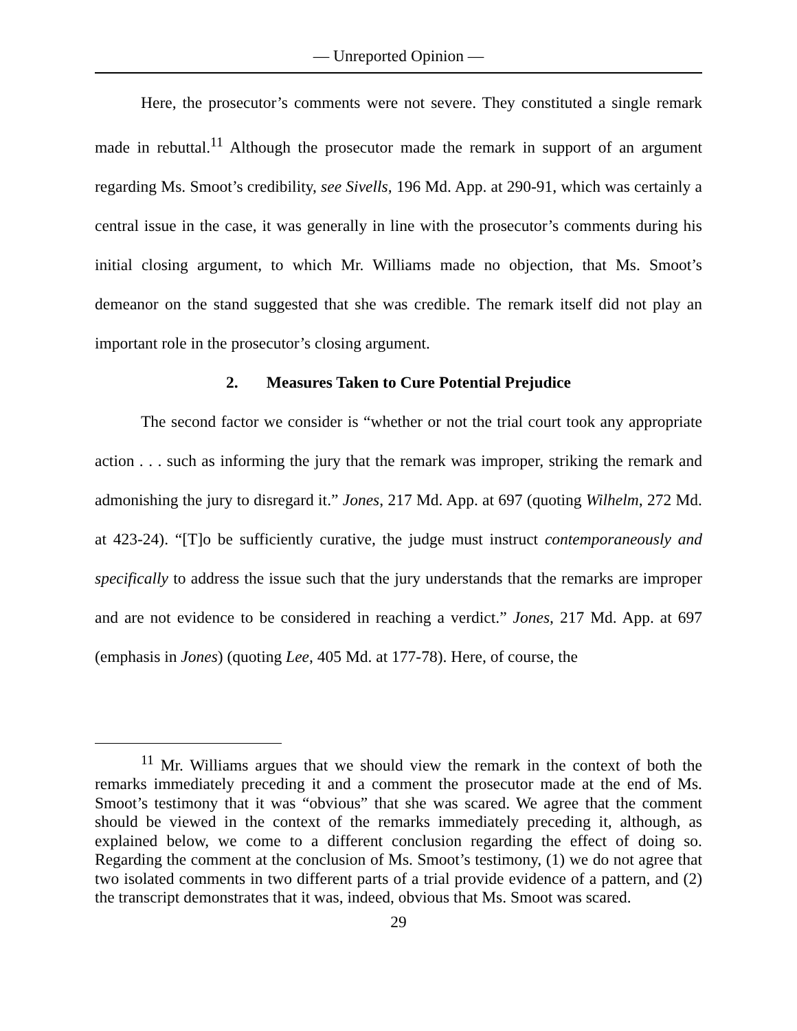— Unreported Opinion —
Here, the prosecutor’s comments were not severe. They constituted a single remark made in rebuttal.<sup>11</sup> Although the prosecutor made the remark in support of an argument regarding Ms. Smoot’s credibility, see Sivells, 196 Md. App. at 290-91, which was certainly a central issue in the case, it was generally in line with the prosecutor’s comments during his initial closing argument, to which Mr. Williams made no objection, that Ms. Smoot’s demeanor on the stand suggested that she was credible. The remark itself did not play an important role in the prosecutor’s closing argument.
2. Measures Taken to Cure Potential Prejudice
The second factor we consider is “whether or not the trial court took any appropriate action . . . such as informing the jury that the remark was improper, striking the remark and admonishing the jury to disregard it.” Jones, 217 Md. App. at 697 (quoting Wilhelm, 272 Md. at 423-24). “[T]o be sufficiently curative, the judge must instruct contemporaneously and specifically to address the issue such that the jury understands that the remarks are improper and are not evidence to be considered in reaching a verdict.” Jones, 217 Md. App. at 697 (emphasis in Jones) (quoting Lee, 405 Md. at 177-78). Here, of course, the
<sup>11</sup> Mr. Williams argues that we should view the remark in the context of both the remarks immediately preceding it and a comment the prosecutor made at the end of Ms. Smoot’s testimony that it was “obvious” that she was scared. We agree that the comment should be viewed in the context of the remarks immediately preceding it, although, as explained below, we come to a different conclusion regarding the effect of doing so. Regarding the comment at the conclusion of Ms. Smoot’s testimony, (1) we do not agree that two isolated comments in two different parts of a trial provide evidence of a pattern, and (2) the transcript demonstrates that it was, indeed, obvious that Ms. Smoot was scared.
29